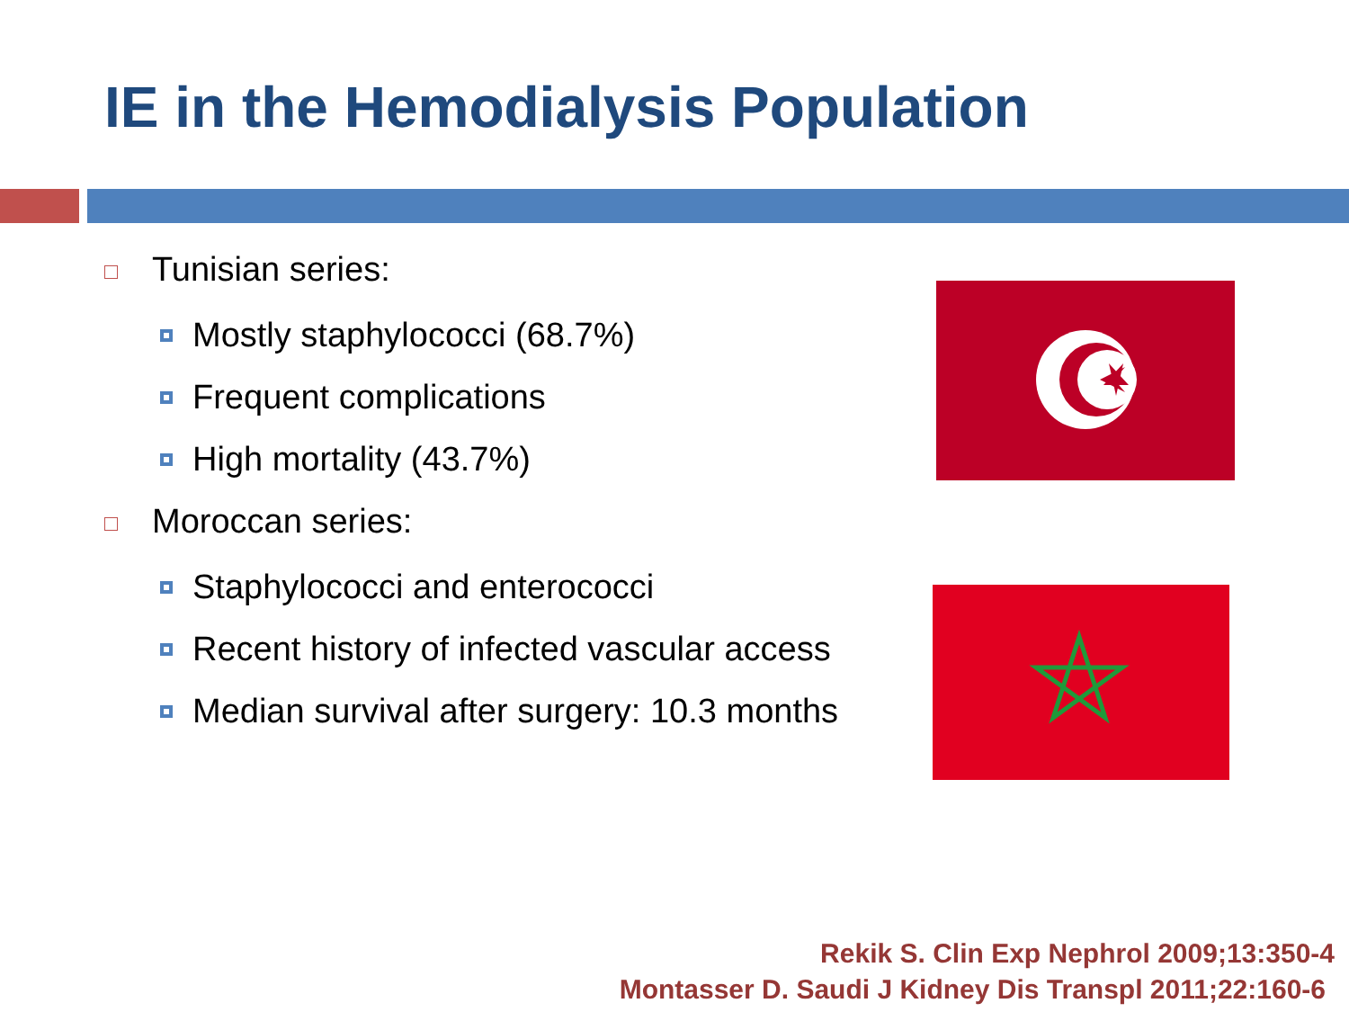IE in the Hemodialysis Population
Tunisian series:
Mostly staphylococci (68.7%)
Frequent complications
High mortality (43.7%)
Moroccan series:
Staphylococci and enterococci
Recent history of infected vascular access
Median survival after surgery: 10.3 months
Rekik S. Clin Exp Nephrol 2009;13:350-4
Montasser D. Saudi J Kidney Dis Transpl 2011;22:160-6